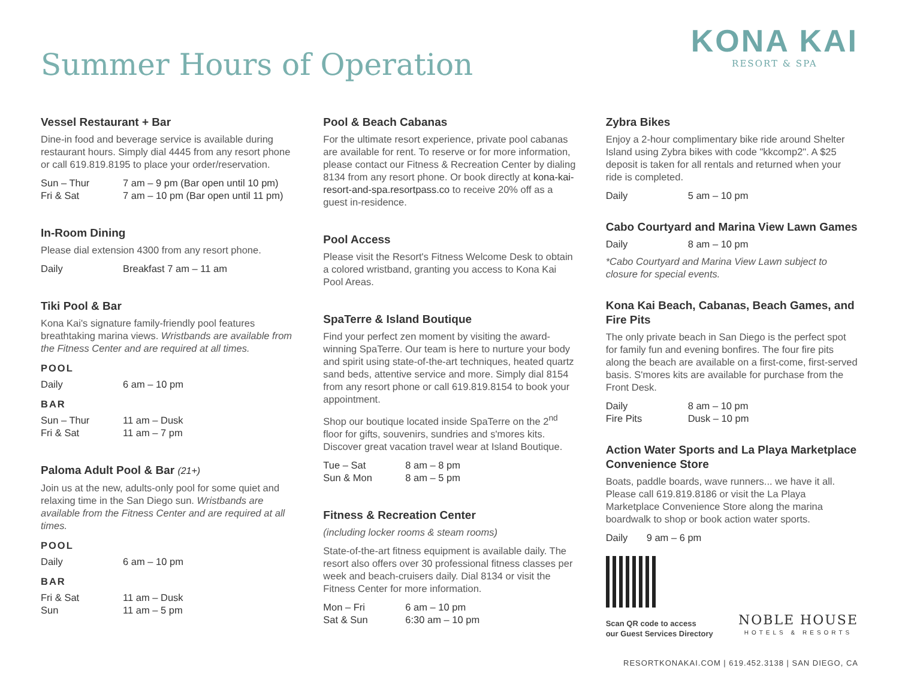Summer Hours of Operation
KONA KAI
RESORT & SPA
Vessel Restaurant + Bar
Dine-in food and beverage service is available during restaurant hours. Simply dial 4445 from any resort phone or call 619.819.8195 to place your order/reservation.
Sun – Thur 7 am – 9 pm (Bar open until 10 pm)
Fri & Sat 7 am – 10 pm (Bar open until 11 pm)
In-Room Dining
Please dial extension 4300 from any resort phone.
Daily Breakfast 7 am – 11 am
Tiki Pool & Bar
Kona Kai's signature family-friendly pool features breathtaking marina views. Wristbands are available from the Fitness Center and are required at all times.
POOL
Daily 6 am – 10 pm
BAR
Sun – Thur 11 am – Dusk
Fri & Sat 11 am – 7 pm
Paloma Adult Pool & Bar (21+)
Join us at the new, adults-only pool for some quiet and relaxing time in the San Diego sun. Wristbands are available from the Fitness Center and are required at all times.
POOL
Daily 6 am – 10 pm
BAR
Fri & Sat 11 am – Dusk
Sun 11 am – 5 pm
Pool & Beach Cabanas
For the ultimate resort experience, private pool cabanas are available for rent. To reserve or for more information, please contact our Fitness & Recreation Center by dialing 8134 from any resort phone. Or book directly at kona-kai-resort-and-spa.resortpass.co to receive 20% off as a guest in-residence.
Pool Access
Please visit the Resort's Fitness Welcome Desk to obtain a colored wristband, granting you access to Kona Kai Pool Areas.
SpaTerre & Island Boutique
Find your perfect zen moment by visiting the award-winning SpaTerre. Our team is here to nurture your body and spirit using state-of-the-art techniques, heated quartz sand beds, attentive service and more. Simply dial 8154 from any resort phone or call 619.819.8154 to book your appointment.
Shop our boutique located inside SpaTerre on the 2<sup>nd</sup> floor for gifts, souvenirs, sundries and s'mores kits. Discover great vacation travel wear at Island Boutique.
Tue – Sat 8 am – 8 pm
Sun & Mon 8 am – 5 pm
Fitness & Recreation Center
(including locker rooms & steam rooms)
State-of-the-art fitness equipment is available daily. The resort also offers over 30 professional fitness classes per week and beach-cruisers daily. Dial 8134 or visit the Fitness Center for more information.
Mon – Fri 6 am – 10 pm
Sat & Sun 6:30 am – 10 pm
Zybra Bikes
Enjoy a 2-hour complimentary bike ride around Shelter Island using Zybra bikes with code "kkcomp2". A $25 deposit is taken for all rentals and returned when your ride is completed.
Daily 5 am – 10 pm
Cabo Courtyard and Marina View Lawn Games
Daily 8 am – 10 pm
*Cabo Courtyard and Marina View Lawn subject to closure for special events.
Kona Kai Beach, Cabanas, Beach Games, and Fire Pits
The only private beach in San Diego is the perfect spot for family fun and evening bonfires. The four fire pits along the beach are available on a first-come, first-served basis. S'mores kits are available for purchase from the Front Desk.
Daily 8 am – 10 pm
Fire Pits Dusk – 10 pm
Action Water Sports and La Playa Marketplace Convenience Store
Boats, paddle boards, wave runners... we have it all. Please call 619.819.8186 or visit the La Playa Marketplace Convenience Store along the marina boardwalk to shop or book action water sports.
Daily 9 am – 6 pm
Scan QR code to access
our Guest Services Directory
NOBLE HOUSE
HOTELS & RESORTS
RESORTKONAKAI.COM | 619.452.3138 | SAN DIEGO, CA